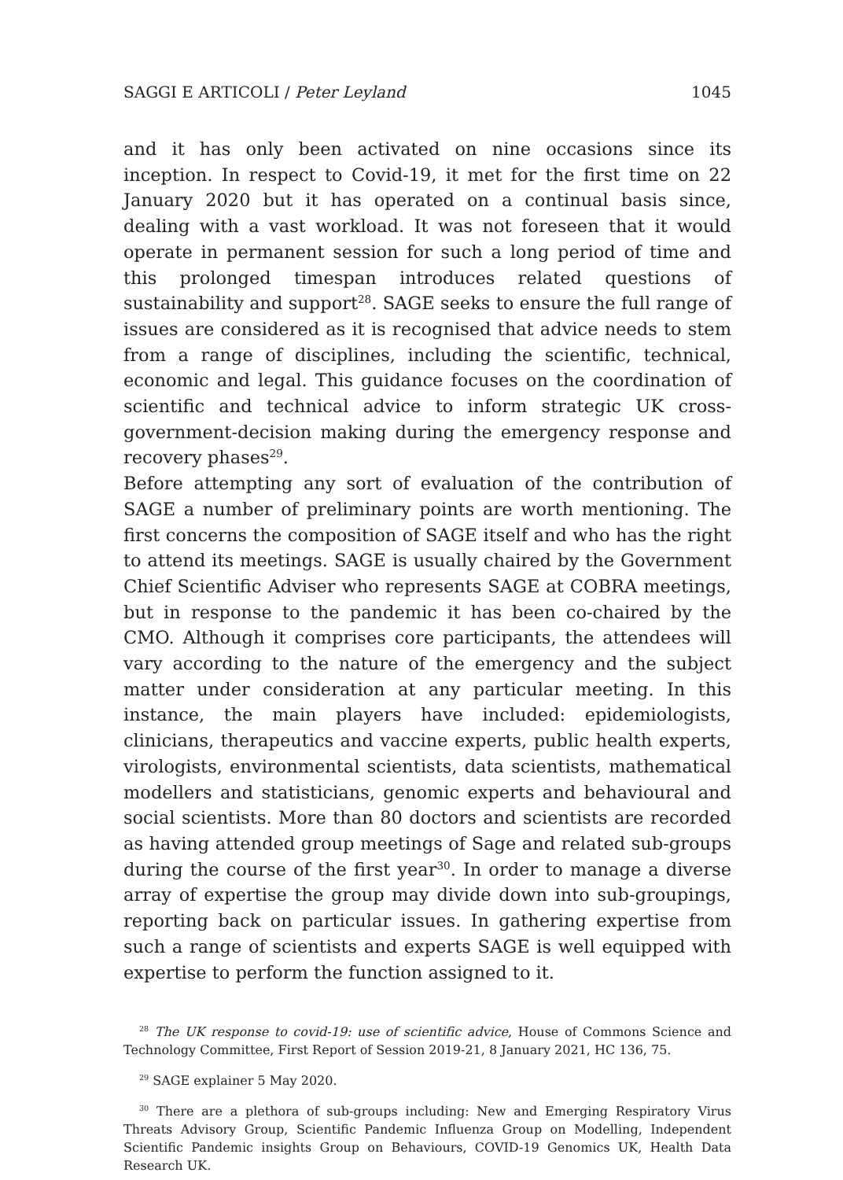SAGGI E ARTICOLI / Peter Leyland 1045
and it has only been activated on nine occasions since its inception. In respect to Covid-19, it met for the first time on 22 January 2020 but it has operated on a continual basis since, dealing with a vast workload. It was not foreseen that it would operate in permanent session for such a long period of time and this prolonged timespan introduces related questions of sustainability and support<sup>28</sup>. SAGE seeks to ensure the full range of issues are considered as it is recognised that advice needs to stem from a range of disciplines, including the scientific, technical, economic and legal. This guidance focuses on the coordination of scientific and technical advice to inform strategic UK cross-government-decision making during the emergency response and recovery phases<sup>29</sup>.
Before attempting any sort of evaluation of the contribution of SAGE a number of preliminary points are worth mentioning. The first concerns the composition of SAGE itself and who has the right to attend its meetings. SAGE is usually chaired by the Government Chief Scientific Adviser who represents SAGE at COBRA meetings, but in response to the pandemic it has been co-chaired by the CMO. Although it comprises core participants, the attendees will vary according to the nature of the emergency and the subject matter under consideration at any particular meeting. In this instance, the main players have included: epidemiologists, clinicians, therapeutics and vaccine experts, public health experts, virologists, environmental scientists, data scientists, mathematical modellers and statisticians, genomic experts and behavioural and social scientists. More than 80 doctors and scientists are recorded as having attended group meetings of Sage and related sub-groups during the course of the first year<sup>30</sup>. In order to manage a diverse array of expertise the group may divide down into sub-groupings, reporting back on particular issues. In gathering expertise from such a range of scientists and experts SAGE is well equipped with expertise to perform the function assigned to it.
<sup>28</sup> The UK response to covid-19: use of scientific advice, House of Commons Science and Technology Committee, First Report of Session 2019-21, 8 January 2021, HC 136, 75.
<sup>29</sup> SAGE explainer 5 May 2020.
<sup>30</sup> There are a plethora of sub-groups including: New and Emerging Respiratory Virus Threats Advisory Group, Scientific Pandemic Influenza Group on Modelling, Independent Scientific Pandemic insights Group on Behaviours, COVID-19 Genomics UK, Health Data Research UK.